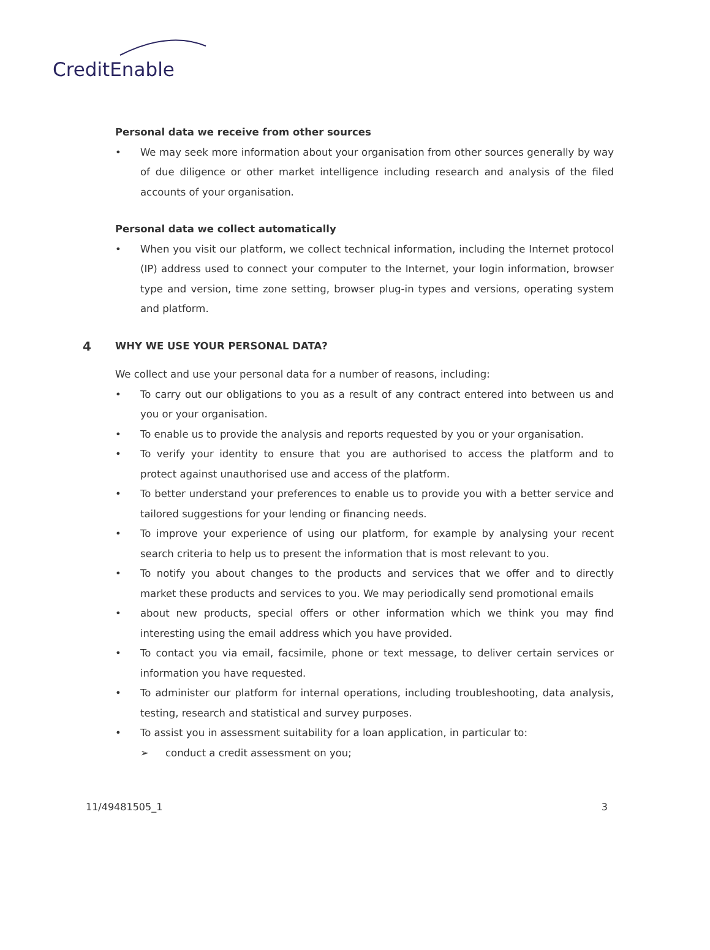CreditEnable
Personal data we receive from other sources
• We may seek more information about your organisation from other sources generally by way of due diligence or other market intelligence including research and analysis of the filed accounts of your organisation.
Personal data we collect automatically
• When you visit our platform, we collect technical information, including the Internet protocol (IP) address used to connect your computer to the Internet, your login information, browser type and version, time zone setting, browser plug-in types and versions, operating system and platform.
4 WHY WE USE YOUR PERSONAL DATA?
We collect and use your personal data for a number of reasons, including:
• To carry out our obligations to you as a result of any contract entered into between us and you or your organisation.
• To enable us to provide the analysis and reports requested by you or your organisation.
• To verify your identity to ensure that you are authorised to access the platform and to protect against unauthorised use and access of the platform.
• To better understand your preferences to enable us to provide you with a better service and tailored suggestions for your lending or financing needs.
• To improve your experience of using our platform, for example by analysing your recent search criteria to help us to present the information that is most relevant to you.
• To notify you about changes to the products and services that we offer and to directly market these products and services to you. We may periodically send promotional emails
• about new products, special offers or other information which we think you may find interesting using the email address which you have provided.
• To contact you via email, facsimile, phone or text message, to deliver certain services or information you have requested.
• To administer our platform for internal operations, including troubleshooting, data analysis, testing, research and statistical and survey purposes.
• To assist you in assessment suitability for a loan application, in particular to:
➢ conduct a credit assessment on you;
11/49481505_1 3